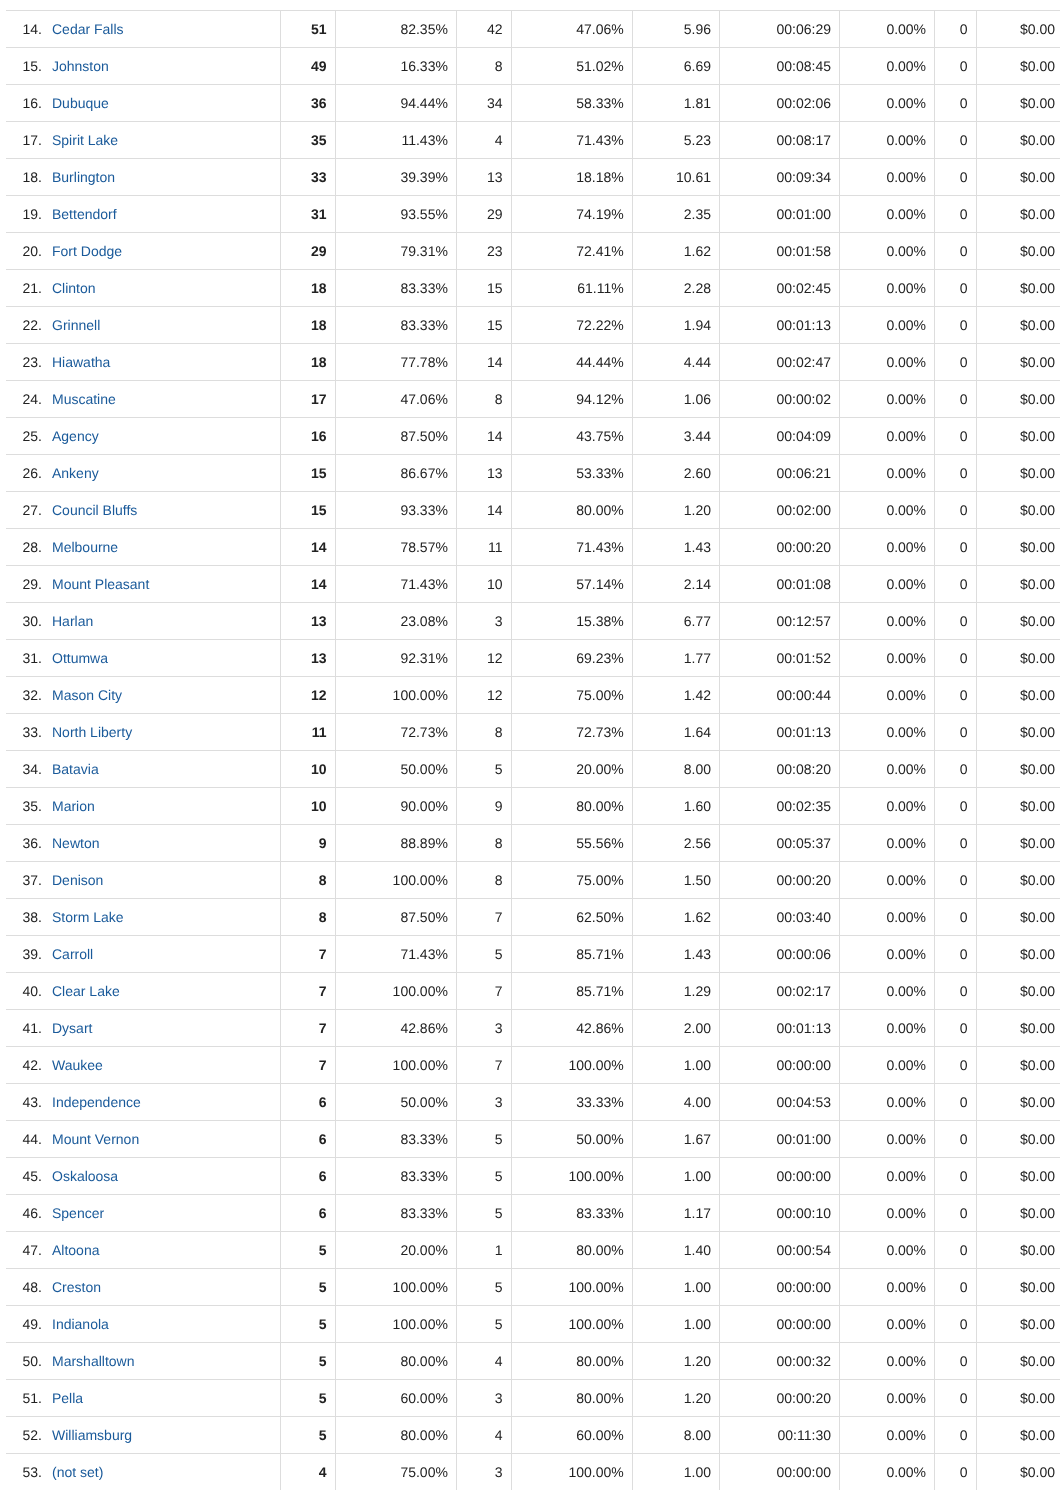| 14. | Cedar Falls | 51 | 82.35% | 42 | 47.06% | 5.96 | 00:06:29 | 0.00% | 0 | $0.00 |
| 15. | Johnston | 49 | 16.33% | 8 | 51.02% | 6.69 | 00:08:45 | 0.00% | 0 | $0.00 |
| 16. | Dubuque | 36 | 94.44% | 34 | 58.33% | 1.81 | 00:02:06 | 0.00% | 0 | $0.00 |
| 17. | Spirit Lake | 35 | 11.43% | 4 | 71.43% | 5.23 | 00:08:17 | 0.00% | 0 | $0.00 |
| 18. | Burlington | 33 | 39.39% | 13 | 18.18% | 10.61 | 00:09:34 | 0.00% | 0 | $0.00 |
| 19. | Bettendorf | 31 | 93.55% | 29 | 74.19% | 2.35 | 00:01:00 | 0.00% | 0 | $0.00 |
| 20. | Fort Dodge | 29 | 79.31% | 23 | 72.41% | 1.62 | 00:01:58 | 0.00% | 0 | $0.00 |
| 21. | Clinton | 18 | 83.33% | 15 | 61.11% | 2.28 | 00:02:45 | 0.00% | 0 | $0.00 |
| 22. | Grinnell | 18 | 83.33% | 15 | 72.22% | 1.94 | 00:01:13 | 0.00% | 0 | $0.00 |
| 23. | Hiawatha | 18 | 77.78% | 14 | 44.44% | 4.44 | 00:02:47 | 0.00% | 0 | $0.00 |
| 24. | Muscatine | 17 | 47.06% | 8 | 94.12% | 1.06 | 00:00:02 | 0.00% | 0 | $0.00 |
| 25. | Agency | 16 | 87.50% | 14 | 43.75% | 3.44 | 00:04:09 | 0.00% | 0 | $0.00 |
| 26. | Ankeny | 15 | 86.67% | 13 | 53.33% | 2.60 | 00:06:21 | 0.00% | 0 | $0.00 |
| 27. | Council Bluffs | 15 | 93.33% | 14 | 80.00% | 1.20 | 00:02:00 | 0.00% | 0 | $0.00 |
| 28. | Melbourne | 14 | 78.57% | 11 | 71.43% | 1.43 | 00:00:20 | 0.00% | 0 | $0.00 |
| 29. | Mount Pleasant | 14 | 71.43% | 10 | 57.14% | 2.14 | 00:01:08 | 0.00% | 0 | $0.00 |
| 30. | Harlan | 13 | 23.08% | 3 | 15.38% | 6.77 | 00:12:57 | 0.00% | 0 | $0.00 |
| 31. | Ottumwa | 13 | 92.31% | 12 | 69.23% | 1.77 | 00:01:52 | 0.00% | 0 | $0.00 |
| 32. | Mason City | 12 | 100.00% | 12 | 75.00% | 1.42 | 00:00:44 | 0.00% | 0 | $0.00 |
| 33. | North Liberty | 11 | 72.73% | 8 | 72.73% | 1.64 | 00:01:13 | 0.00% | 0 | $0.00 |
| 34. | Batavia | 10 | 50.00% | 5 | 20.00% | 8.00 | 00:08:20 | 0.00% | 0 | $0.00 |
| 35. | Marion | 10 | 90.00% | 9 | 80.00% | 1.60 | 00:02:35 | 0.00% | 0 | $0.00 |
| 36. | Newton | 9 | 88.89% | 8 | 55.56% | 2.56 | 00:05:37 | 0.00% | 0 | $0.00 |
| 37. | Denison | 8 | 100.00% | 8 | 75.00% | 1.50 | 00:00:20 | 0.00% | 0 | $0.00 |
| 38. | Storm Lake | 8 | 87.50% | 7 | 62.50% | 1.62 | 00:03:40 | 0.00% | 0 | $0.00 |
| 39. | Carroll | 7 | 71.43% | 5 | 85.71% | 1.43 | 00:00:06 | 0.00% | 0 | $0.00 |
| 40. | Clear Lake | 7 | 100.00% | 7 | 85.71% | 1.29 | 00:02:17 | 0.00% | 0 | $0.00 |
| 41. | Dysart | 7 | 42.86% | 3 | 42.86% | 2.00 | 00:01:13 | 0.00% | 0 | $0.00 |
| 42. | Waukee | 7 | 100.00% | 7 | 100.00% | 1.00 | 00:00:00 | 0.00% | 0 | $0.00 |
| 43. | Independence | 6 | 50.00% | 3 | 33.33% | 4.00 | 00:04:53 | 0.00% | 0 | $0.00 |
| 44. | Mount Vernon | 6 | 83.33% | 5 | 50.00% | 1.67 | 00:01:00 | 0.00% | 0 | $0.00 |
| 45. | Oskaloosa | 6 | 83.33% | 5 | 100.00% | 1.00 | 00:00:00 | 0.00% | 0 | $0.00 |
| 46. | Spencer | 6 | 83.33% | 5 | 83.33% | 1.17 | 00:00:10 | 0.00% | 0 | $0.00 |
| 47. | Altoona | 5 | 20.00% | 1 | 80.00% | 1.40 | 00:00:54 | 0.00% | 0 | $0.00 |
| 48. | Creston | 5 | 100.00% | 5 | 100.00% | 1.00 | 00:00:00 | 0.00% | 0 | $0.00 |
| 49. | Indianola | 5 | 100.00% | 5 | 100.00% | 1.00 | 00:00:00 | 0.00% | 0 | $0.00 |
| 50. | Marshalltown | 5 | 80.00% | 4 | 80.00% | 1.20 | 00:00:32 | 0.00% | 0 | $0.00 |
| 51. | Pella | 5 | 60.00% | 3 | 80.00% | 1.20 | 00:00:20 | 0.00% | 0 | $0.00 |
| 52. | Williamsburg | 5 | 80.00% | 4 | 60.00% | 8.00 | 00:11:30 | 0.00% | 0 | $0.00 |
| 53. | (not set) | 4 | 75.00% | 3 | 100.00% | 1.00 | 00:00:00 | 0.00% | 0 | $0.00 |